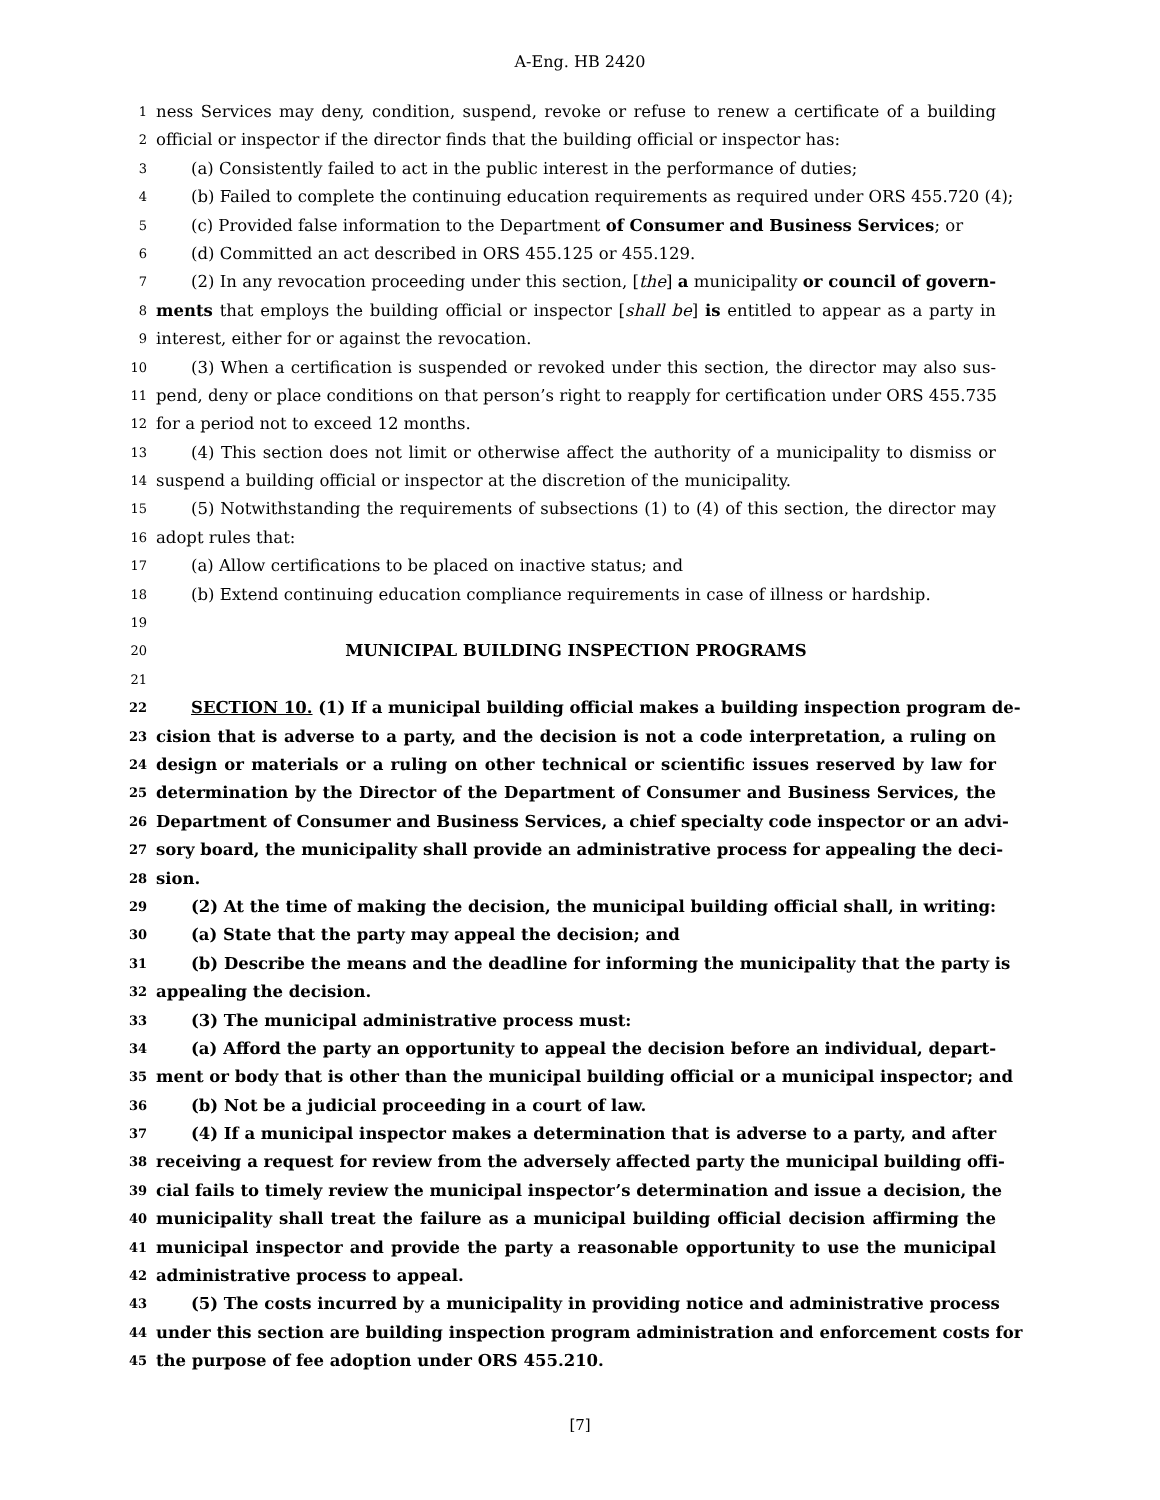A-Eng. HB 2420
1 ness Services may deny, condition, suspend, revoke or refuse to renew a certificate of a building
2 official or inspector if the director finds that the building official or inspector has:
3 (a) Consistently failed to act in the public interest in the performance of duties;
4 (b) Failed to complete the continuing education requirements as required under ORS 455.720 (4);
5 (c) Provided false information to the Department of Consumer and Business Services; or
6 (d) Committed an act described in ORS 455.125 or 455.129.
7 (2) In any revocation proceeding under this section, [the] a municipality or council of govern-
8 ments that employs the building official or inspector [shall be] is entitled to appear as a party in
9 interest, either for or against the revocation.
10 (3) When a certification is suspended or revoked under this section, the director may also sus-
11 pend, deny or place conditions on that person’s right to reapply for certification under ORS 455.735
12 for a period not to exceed 12 months.
13 (4) This section does not limit or otherwise affect the authority of a municipality to dismiss or
14 suspend a building official or inspector at the discretion of the municipality.
15 (5) Notwithstanding the requirements of subsections (1) to (4) of this section, the director may
16 adopt rules that:
17 (a) Allow certifications to be placed on inactive status; and
18 (b) Extend continuing education compliance requirements in case of illness or hardship.
19
20 MUNICIPAL BUILDING INSPECTION PROGRAMS
21
22 SECTION 10. (1) If a municipal building official makes a building inspection program de-
23 cision that is adverse to a party, and the decision is not a code interpretation, a ruling on
24 design or materials or a ruling on other technical or scientific issues reserved by law for
25 determination by the Director of the Department of Consumer and Business Services, the
26 Department of Consumer and Business Services, a chief specialty code inspector or an advi-
27 sory board, the municipality shall provide an administrative process for appealing the deci-
28 sion.
29 (2) At the time of making the decision, the municipal building official shall, in writing:
30 (a) State that the party may appeal the decision; and
31 (b) Describe the means and the deadline for informing the municipality that the party is
32 appealing the decision.
33 (3) The municipal administrative process must:
34 (a) Afford the party an opportunity to appeal the decision before an individual, depart-
35 ment or body that is other than the municipal building official or a municipal inspector; and
36 (b) Not be a judicial proceeding in a court of law.
37 (4) If a municipal inspector makes a determination that is adverse to a party, and after
38 receiving a request for review from the adversely affected party the municipal building offi-
39 cial fails to timely review the municipal inspector’s determination and issue a decision, the
40 municipality shall treat the failure as a municipal building official decision affirming the
41 municipal inspector and provide the party a reasonable opportunity to use the municipal
42 administrative process to appeal.
43 (5) The costs incurred by a municipality in providing notice and administrative process
44 under this section are building inspection program administration and enforcement costs for
45 the purpose of fee adoption under ORS 455.210.
[7]